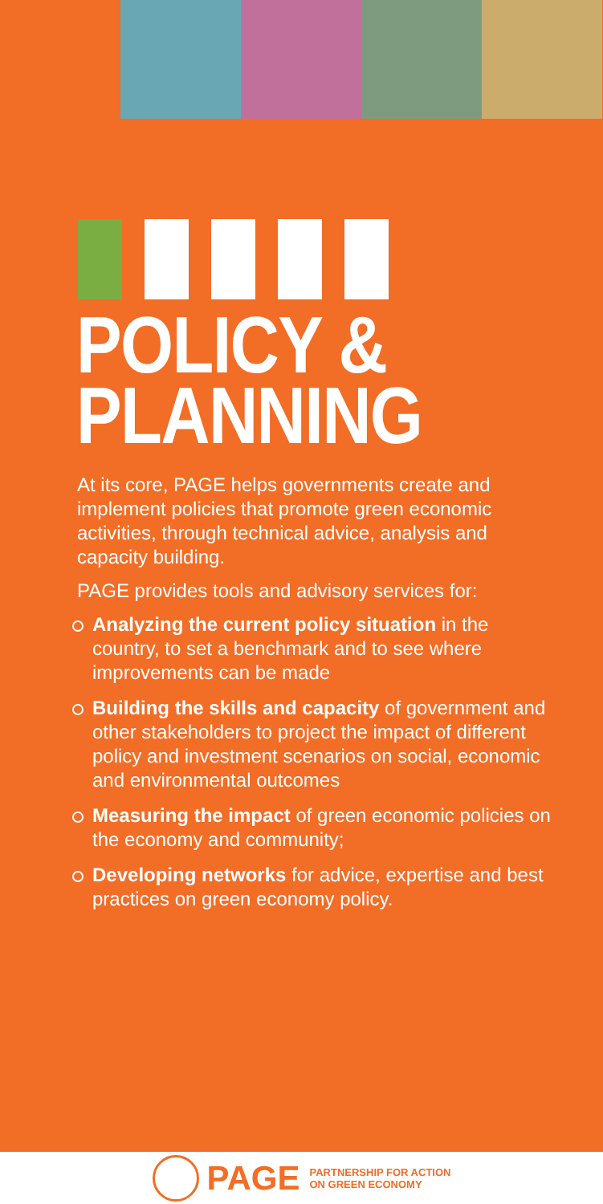POLICY &
PLANNING
At its core, PAGE helps governments create and implement policies that promote green economic activities, through technical advice, analysis and capacity building.
PAGE provides tools and advisory services for:
Analyzing the current policy situation in the country, to set a benchmark and to see where improvements can be made
Building the skills and capacity of government and other stakeholders to project the impact of different policy and investment scenarios on social, economic and environmental outcomes
Measuring the impact of green economic policies on the economy and community;
Developing networks for advice, expertise and best practices on green economy policy.
PAGE PARTNERSHIP FOR ACTION
ON GREEN ECONOMY